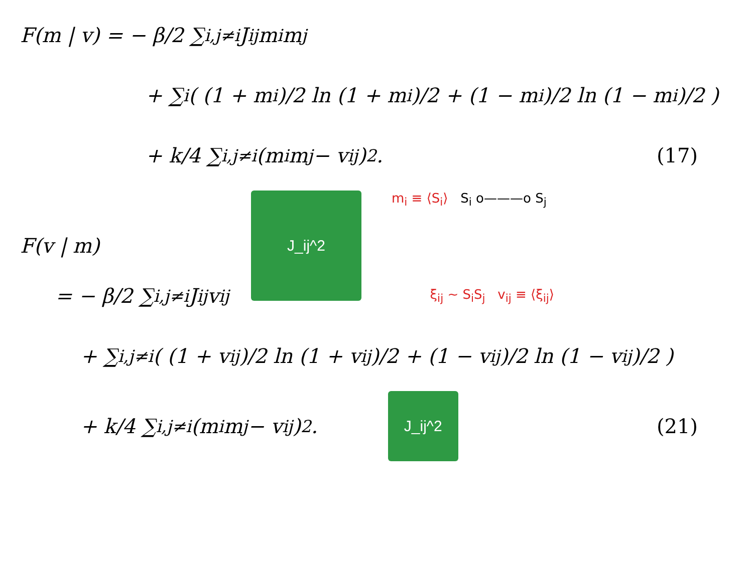F(m | v) = − β/2 ∑<sub>i,j≠i</sub> J<sub>ij</sub>m<sub>i</sub>m<sub>j</sub>
+ ∑<sub>i</sub> ( (1 + m<sub>i</sub>)/2 ln (1 + m<sub>i</sub>)/2 + (1 − m<sub>i</sub>)/2 ln (1 − m<sub>i</sub>)/2 )
+ k/4 ∑<sub>i,j≠i</sub>(m<sub>i</sub>m<sub>j</sub> − v<sub>ij</sub>)<sup>2</sup>. (17)
J_ij^2
m<sub>i</sub> ≡ ⟨S<sub>i</sub>⟩ S<sub>i</sub> o———o S<sub>j</sub>
F(v | m)
= − β/2 ∑<sub>i,j≠i</sub> J<sub>ij</sub>v<sub>ij</sub> ξ<sub>ij</sub> ~ S<sub>i</sub>S<sub>j</sub> v<sub>ij</sub> ≡ ⟨ξ<sub>ij</sub>⟩
+ ∑<sub>i,j≠i</sub> ( (1 + v<sub>ij</sub>)/2 ln (1 + v<sub>ij</sub>)/2 + (1 − v<sub>ij</sub>)/2 ln (1 − v<sub>ij</sub>)/2 )
+ k/4 ∑<sub>i,j≠i</sub>(m<sub>i</sub>m<sub>j</sub> − v<sub>ij</sub>)<sup>2</sup>. J_ij^2 (21)